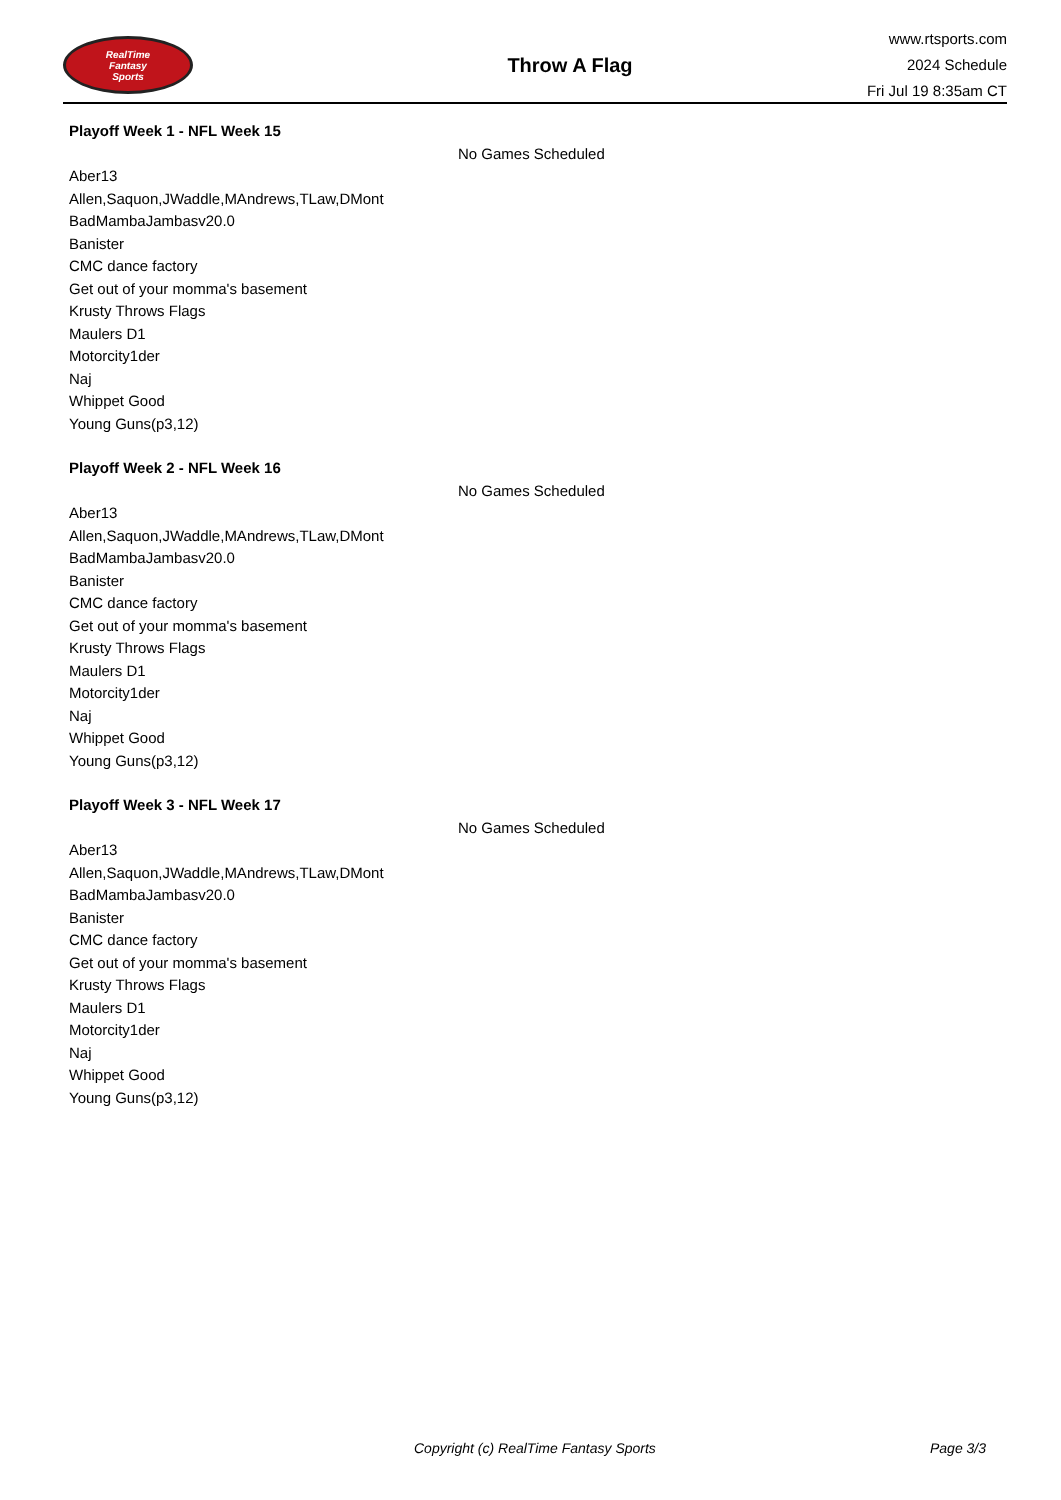RealTime
Fantasy
Sports
Throw A Flag
www.rtsports.com
2024 Schedule
Fri Jul 19 8:35am CT
Playoff Week 1 - NFL Week 15
No Games Scheduled
Aber13
Allen,Saquon,JWaddle,MAndrews,TLaw,DMont
BadMambaJambasv20.0
Banister
CMC dance factory
Get out of your momma's basement
Krusty Throws Flags
Maulers D1
Motorcity1der
Naj
Whippet Good
Young Guns(p3,12)
Playoff Week 2 - NFL Week 16
No Games Scheduled
Aber13
Allen,Saquon,JWaddle,MAndrews,TLaw,DMont
BadMambaJambasv20.0
Banister
CMC dance factory
Get out of your momma's basement
Krusty Throws Flags
Maulers D1
Motorcity1der
Naj
Whippet Good
Young Guns(p3,12)
Playoff Week 3 - NFL Week 17
No Games Scheduled
Aber13
Allen,Saquon,JWaddle,MAndrews,TLaw,DMont
BadMambaJambasv20.0
Banister
CMC dance factory
Get out of your momma's basement
Krusty Throws Flags
Maulers D1
Motorcity1der
Naj
Whippet Good
Young Guns(p3,12)
Copyright (c) RealTime Fantasy Sports Page 3/3